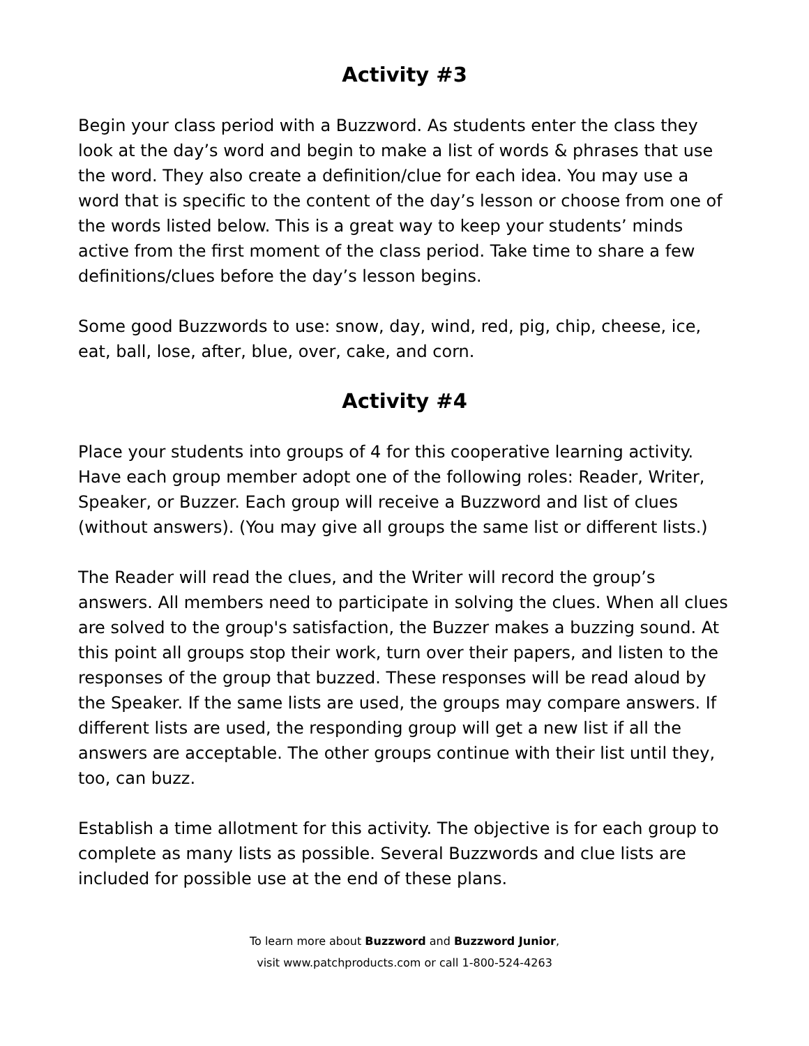Activity #3
Begin your class period with a Buzzword. As students enter the class they look at the day’s word and begin to make a list of words & phrases that use the word. They also create a definition/clue for each idea. You may use a word that is specific to the content of the day’s lesson or choose from one of the words listed below. This is a great way to keep your students’ minds active from the first moment of the class period. Take time to share a few definitions/clues before the day’s lesson begins.
Some good Buzzwords to use: snow, day, wind, red, pig, chip, cheese, ice, eat, ball, lose, after, blue, over, cake, and corn.
Activity #4
Place your students into groups of 4 for this cooperative learning activity. Have each group member adopt one of the following roles: Reader, Writer, Speaker, or Buzzer. Each group will receive a Buzzword and list of clues (without answers). (You may give all groups the same list or different lists.)
The Reader will read the clues, and the Writer will record the group’s answers. All members need to participate in solving the clues. When all clues are solved to the group's satisfaction, the Buzzer makes a buzzing sound. At this point all groups stop their work, turn over their papers, and listen to the responses of the group that buzzed. These responses will be read aloud by the Speaker. If the same lists are used, the groups may compare answers. If different lists are used, the responding group will get a new list if all the answers are acceptable. The other groups continue with their list until they, too, can buzz.
Establish a time allotment for this activity. The objective is for each group to complete as many lists as possible. Several Buzzwords and clue lists are included for possible use at the end of these plans.
To learn more about Buzzword and Buzzword Junior,
visit www.patchproducts.com or call 1-800-524-4263